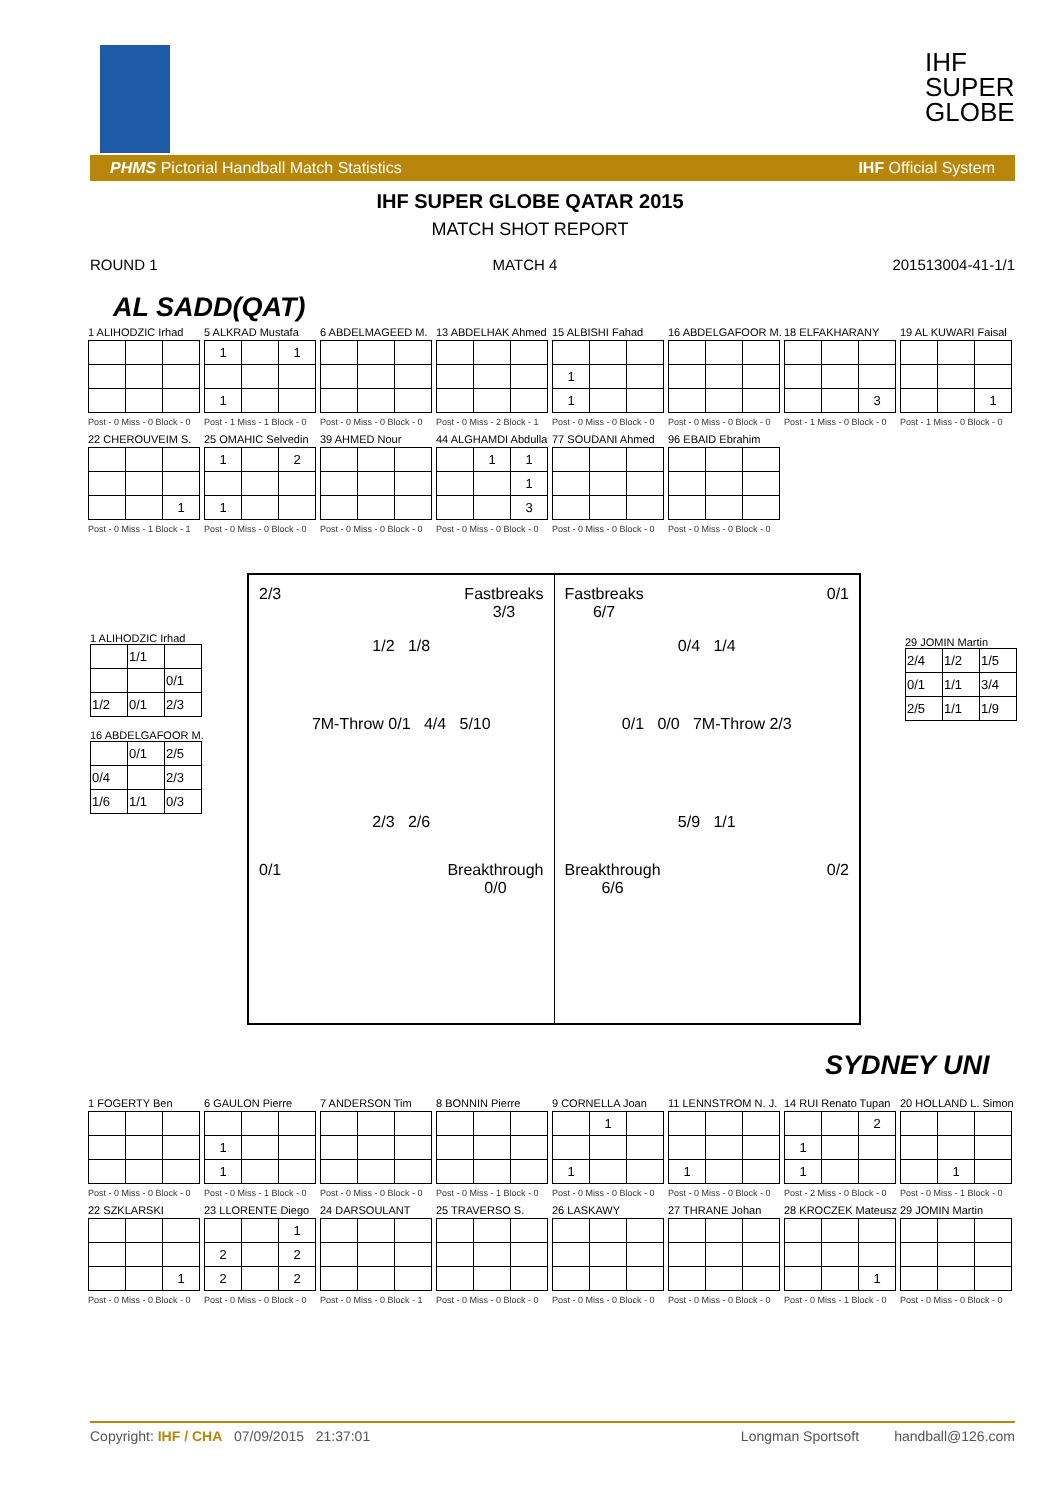IHF
SUPER
GLOBE
PHMS Pictorial Handball Match Statistics IHF Official System
IHF SUPER GLOBE QATAR 2015
MATCH SHOT REPORT
ROUND 1 MATCH 4 201513004-41-1/1
AL SADD(QAT)
1 ALIHODZIC IrhadPost - 0 Miss - 0 Block - 0
5 ALKRAD Mustafa
| 1 | | 1 |
| 1 | | |
Post - 1 Miss - 1 Block - 0
6 ABDELMAGEED M.Post - 0 Miss - 0 Block - 0
13 ABDELHAK AhmedPost - 0 Miss - 2 Block - 1
15 ALBISHI Fahad
| 1 | | |
| 1 | | |
Post - 0 Miss - 0 Block - 0
16 ABDELGAFOOR M.Post - 0 Miss - 0 Block - 0
18 ELFAKHARANY
| | | 3 |
Post - 1 Miss - 0 Block - 0
19 AL KUWARI Faisal
| | | 1 |
Post - 1 Miss - 0 Block - 0
22 CHEROUVEIM S.
| | | 1 |
Post - 0 Miss - 1 Block - 1
25 OMAHIC Selvedin
| 1 | | 2 |
| 1 | | |
Post - 0 Miss - 0 Block - 0
39 AHMED NourPost - 0 Miss - 0 Block - 0
44 ALGHAMDI Abdulla
| | 1 | 1 |
| | | 1 |
| | | 3 |
Post - 0 Miss - 0 Block - 0
77 SOUDANI AhmedPost - 0 Miss - 0 Block - 0
96 EBAID EbrahimPost - 0 Miss - 0 Block - 0
1 ALIHODZIC Irhad
| | 1/1 | |
| | | 0/1 |
| 1/2 | 0/1 | 2/3 |
16 ABDELGAFOOR M.
| | 0/1 | 2/5 |
| 0/4 | | 2/3 |
| 1/6 | 1/1 | 0/3 |
29 JOMIN Martin
| 2/4 | 1/2 | 1/5 |
| 0/1 | 1/1 | 3/4 |
| 2/5 | 1/1 | 1/9 |
2/3 Fastbreaks
3/3
1/2 1/8
7M-Throw 0/1 4/4 5/10
2/3 2/6
0/1 Breakthrough
0/0
Fastbreaks
6/7 0/1
0/4 1/4
0/1 0/0 7M-Throw 2/3
5/9 1/1
Breakthrough
6/6 0/2
SYDNEY UNI
1 FOGERTY BenPost - 0 Miss - 0 Block - 0
6 GAULON Pierre
| 1 | | |
| 1 | | |
Post - 0 Miss - 1 Block - 0
7 ANDERSON TimPost - 0 Miss - 0 Block - 0
8 BONNIN PierrePost - 0 Miss - 1 Block - 0
9 CORNELLA Joan
| | 1 | |
| 1 | | |
Post - 0 Miss - 0 Block - 0
11 LENNSTROM N. J.
| 1 | | |
Post - 0 Miss - 0 Block - 0
14 RUI Renato Tupan
| | | 2 |
| 1 | | |
| 1 | | |
Post - 2 Miss - 0 Block - 0
20 HOLLAND L. Simon
| | 1 | |
Post - 0 Miss - 1 Block - 0
22 SZKLARSKI
| | | 1 |
Post - 0 Miss - 0 Block - 0
23 LLORENTE Diego
| | | 1 |
| 2 | | 2 |
| 2 | | 2 |
Post - 0 Miss - 0 Block - 0
24 DARSOULANTPost - 0 Miss - 0 Block - 1
25 TRAVERSO S.Post - 0 Miss - 0 Block - 0
26 LASKAWYPost - 0 Miss - 0 Block - 0
27 THRANE JohanPost - 0 Miss - 0 Block - 0
28 KROCZEK Mateusz
| | | 1 |
Post - 0 Miss - 1 Block - 0
29 JOMIN MartinPost - 0 Miss - 0 Block - 0
Copyright: IHF / CHA 07/09/2015 21:37:01 Longman Sportsoft handball@126.com